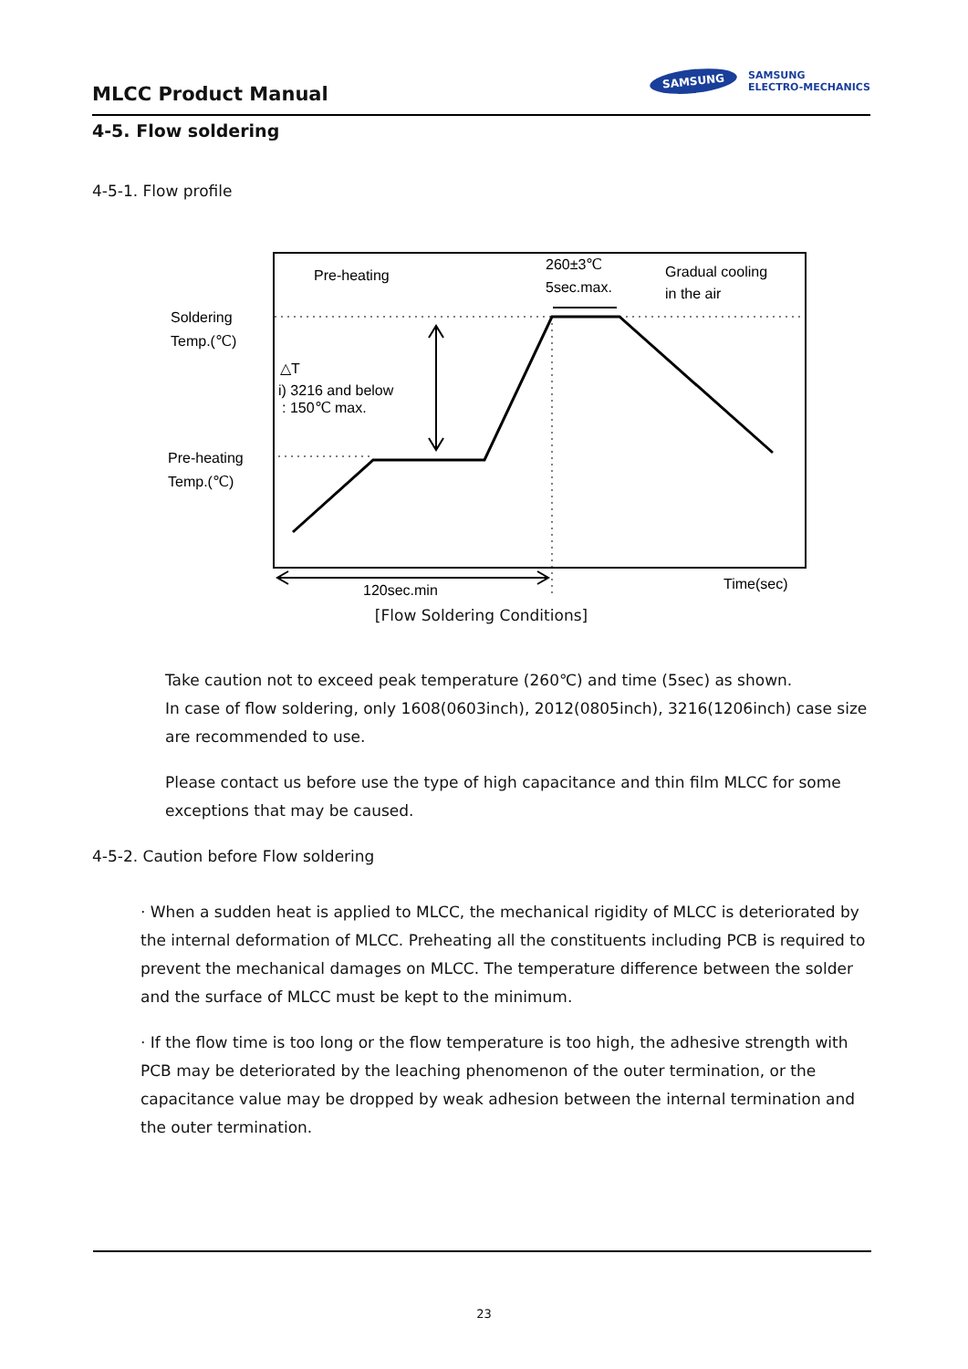MLCC Product Manual
SAMSUNG SAMSUNG
ELECTRO-MECHANICS
4-5. Flow soldering
4-5-1. Flow profile
Pre-heating
260±3℃
5sec.max.
Gradual cooling
in the air
Soldering
Temp.(℃)
Pre-heating
Temp.(℃)
△T
i) 3216 and below
: 150℃ max.
120sec.min
Time(sec)
[Flow Soldering Conditions]
Take caution not to exceed peak temperature (260℃) and time (5sec) as shown.
In case of flow soldering, only 1608(0603inch), 2012(0805inch), 3216(1206inch) case size are recommended to use.
Please contact us before use the type of high capacitance and thin film MLCC for some exceptions that may be caused.
4-5-2. Caution before Flow soldering
· When a sudden heat is applied to MLCC, the mechanical rigidity of MLCC is deteriorated by the internal deformation of MLCC. Preheating all the constituents including PCB is required to prevent the mechanical damages on MLCC. The temperature difference between the solder and the surface of MLCC must be kept to the minimum.
· If the flow time is too long or the flow temperature is too high, the adhesive strength with PCB may be deteriorated by the leaching phenomenon of the outer termination, or the capacitance value may be dropped by weak adhesion between the internal termination and the outer termination.
23